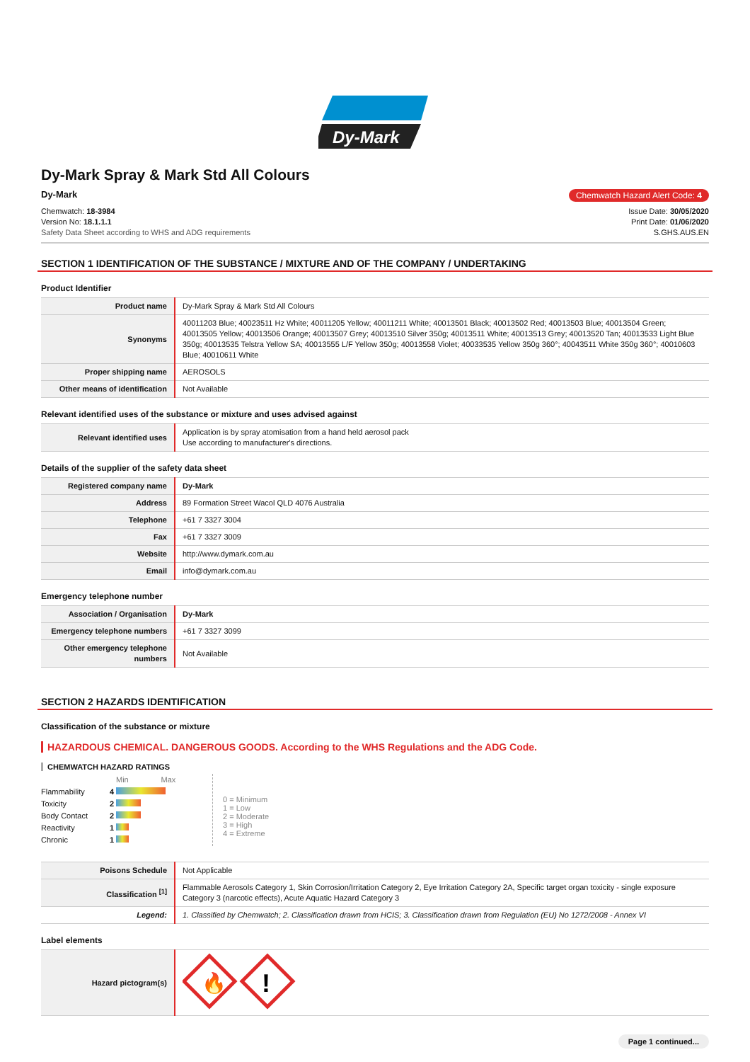Dy-Mark
Dy-Mark Spray & Mark Std All Colours
Dy-Mark Chemwatch Hazard Alert Code: 4
Chemwatch: 18-3984
Version No: 18.1.1.1
Safety Data Sheet according to WHS and ADG requirements
Issue Date: 30/05/2020
Print Date: 01/06/2020
S.GHS.AUS.EN
SECTION 1 IDENTIFICATION OF THE SUBSTANCE / MIXTURE AND OF THE COMPANY / UNDERTAKING
Product Identifier
| Product name | Dy-Mark Spray & Mark Std All Colours |
| Synonyms | 40011203 Blue; 40023511 Hz White; 40011205 Yellow; 40011211 White; 40013501 Black; 40013502 Red; 40013503 Blue; 40013504 Green; 40013505 Yellow; 40013506 Orange; 40013507 Grey; 40013510 Silver 350g; 40013511 White; 40013513 Grey; 40013520 Tan; 40013533 Light Blue 350g; 40013535 Telstra Yellow SA; 40013555 L/F Yellow 350g; 40013558 Violet; 40033535 Yellow 350g 360°; 40043511 White 350g 360°; 40010603 Blue; 40010611 White |
| Proper shipping name | AEROSOLS |
| Other means of identification | Not Available |
Relevant identified uses of the substance or mixture and uses advised against
| Relevant identified uses | Application is by spray atomisation from a hand held aerosol pack Use according to manufacturer's directions. |
Details of the supplier of the safety data sheet
| Registered company name | Dy-Mark |
| Address | 89 Formation Street Wacol QLD 4076 Australia |
| Telephone | +61 7 3327 3004 |
| Fax | +61 7 3327 3009 |
| Website | http://www.dymark.com.au |
| Email | info@dymark.com.au |
Emergency telephone number
| Association / Organisation | Dy-Mark |
| Emergency telephone numbers | +61 7 3327 3099 |
| Other emergency telephone numbers | Not Available |
SECTION 2 HAZARDS IDENTIFICATION
Classification of the substance or mixture
HAZARDOUS CHEMICAL. DANGEROUS GOODS. According to the WHS Regulations and the ADG Code.
CHEMWATCH HAZARD RATINGS
| | | Min Max |
| Flammability | 4 | |
| Toxicity | 2 | |
| Body Contact | 2 | |
| Reactivity | 1 | |
| Chronic | 1 | |
0 = Minimum
1 = Low
2 = Moderate
3 = High
4 = Extreme
| Poisons Schedule | Not Applicable |
| Classification <sup>[1]</sup> | Flammable Aerosols Category 1, Skin Corrosion/Irritation Category 2, Eye Irritation Category 2A, Specific target organ toxicity - single exposure Category 3 (narcotic effects), Acute Aquatic Hazard Category 3 |
| Legend: | 1. Classified by Chemwatch; 2. Classification drawn from HCIS; 3. Classification drawn from Regulation (EU) No 1272/2008 - Annex VI |
Label elements
| Hazard pictogram(s) | 🔥 ! |
Page 1 continued...